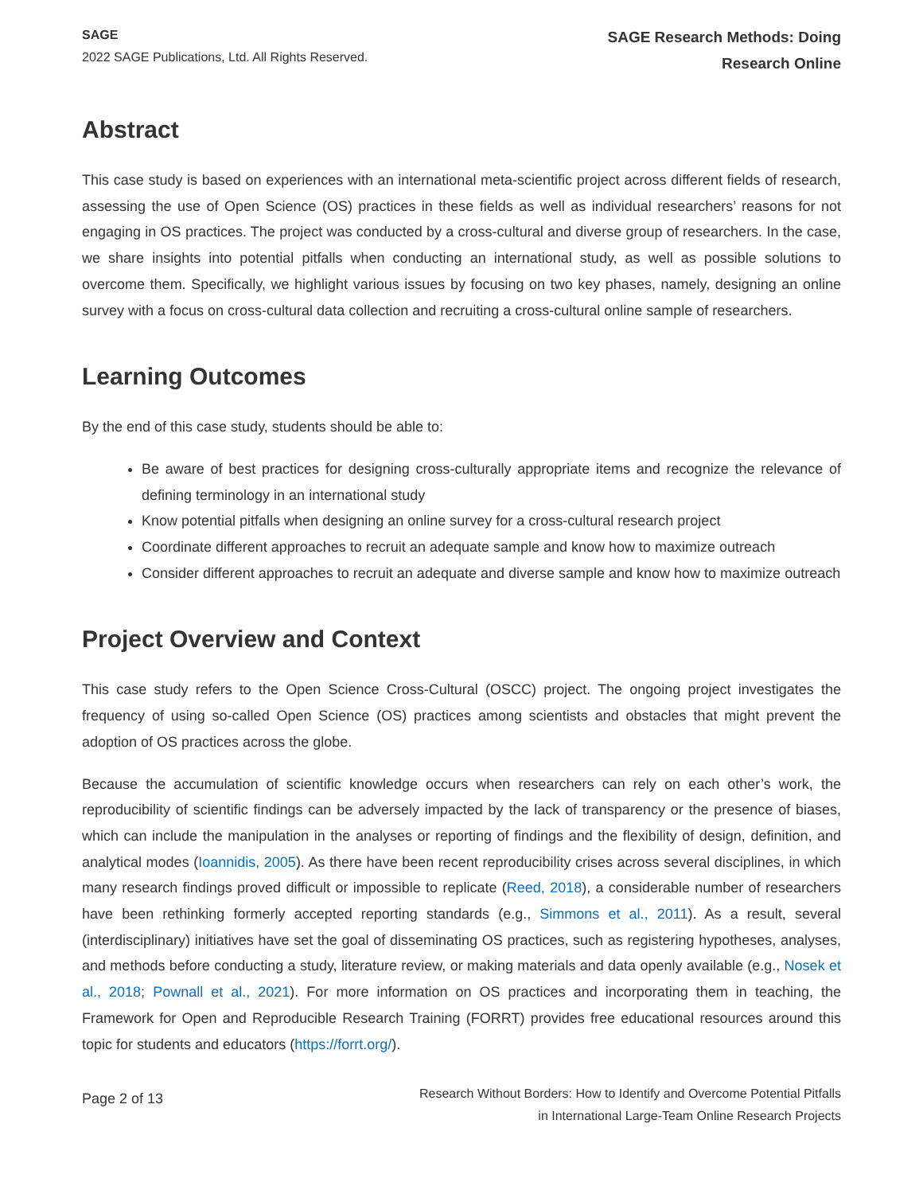SAGE
2022 SAGE Publications, Ltd. All Rights Reserved.
SAGE Research Methods: Doing
Research Online
Abstract
This case study is based on experiences with an international meta-scientific project across different fields of research, assessing the use of Open Science (OS) practices in these fields as well as individual researchers’ reasons for not engaging in OS practices. The project was conducted by a cross-cultural and diverse group of researchers. In the case, we share insights into potential pitfalls when conducting an international study, as well as possible solutions to overcome them. Specifically, we highlight various issues by focusing on two key phases, namely, designing an online survey with a focus on cross-cultural data collection and recruiting a cross-cultural online sample of researchers.
Learning Outcomes
By the end of this case study, students should be able to:
Be aware of best practices for designing cross-culturally appropriate items and recognize the relevance of defining terminology in an international study
Know potential pitfalls when designing an online survey for a cross-cultural research project
Coordinate different approaches to recruit an adequate sample and know how to maximize outreach
Consider different approaches to recruit an adequate and diverse sample and know how to maximize outreach
Project Overview and Context
This case study refers to the Open Science Cross-Cultural (OSCC) project. The ongoing project investigates the frequency of using so-called Open Science (OS) practices among scientists and obstacles that might prevent the adoption of OS practices across the globe.
Because the accumulation of scientific knowledge occurs when researchers can rely on each other’s work, the reproducibility of scientific findings can be adversely impacted by the lack of transparency or the presence of biases, which can include the manipulation in the analyses or reporting of findings and the flexibility of design, definition, and analytical modes (Ioannidis, 2005). As there have been recent reproducibility crises across several disciplines, in which many research findings proved difficult or impossible to replicate (Reed, 2018), a considerable number of researchers have been rethinking formerly accepted reporting standards (e.g., Simmons et al., 2011). As a result, several (interdisciplinary) initiatives have set the goal of disseminating OS practices, such as registering hypotheses, analyses, and methods before conducting a study, literature review, or making materials and data openly available (e.g., Nosek et al., 2018; Pownall et al., 2021). For more information on OS practices and incorporating them in teaching, the Framework for Open and Reproducible Research Training (FORRT) provides free educational resources around this topic for students and educators (https://forrt.org/).
Page 2 of 13
Research Without Borders: How to Identify and Overcome Potential Pitfalls
in International Large-Team Online Research Projects